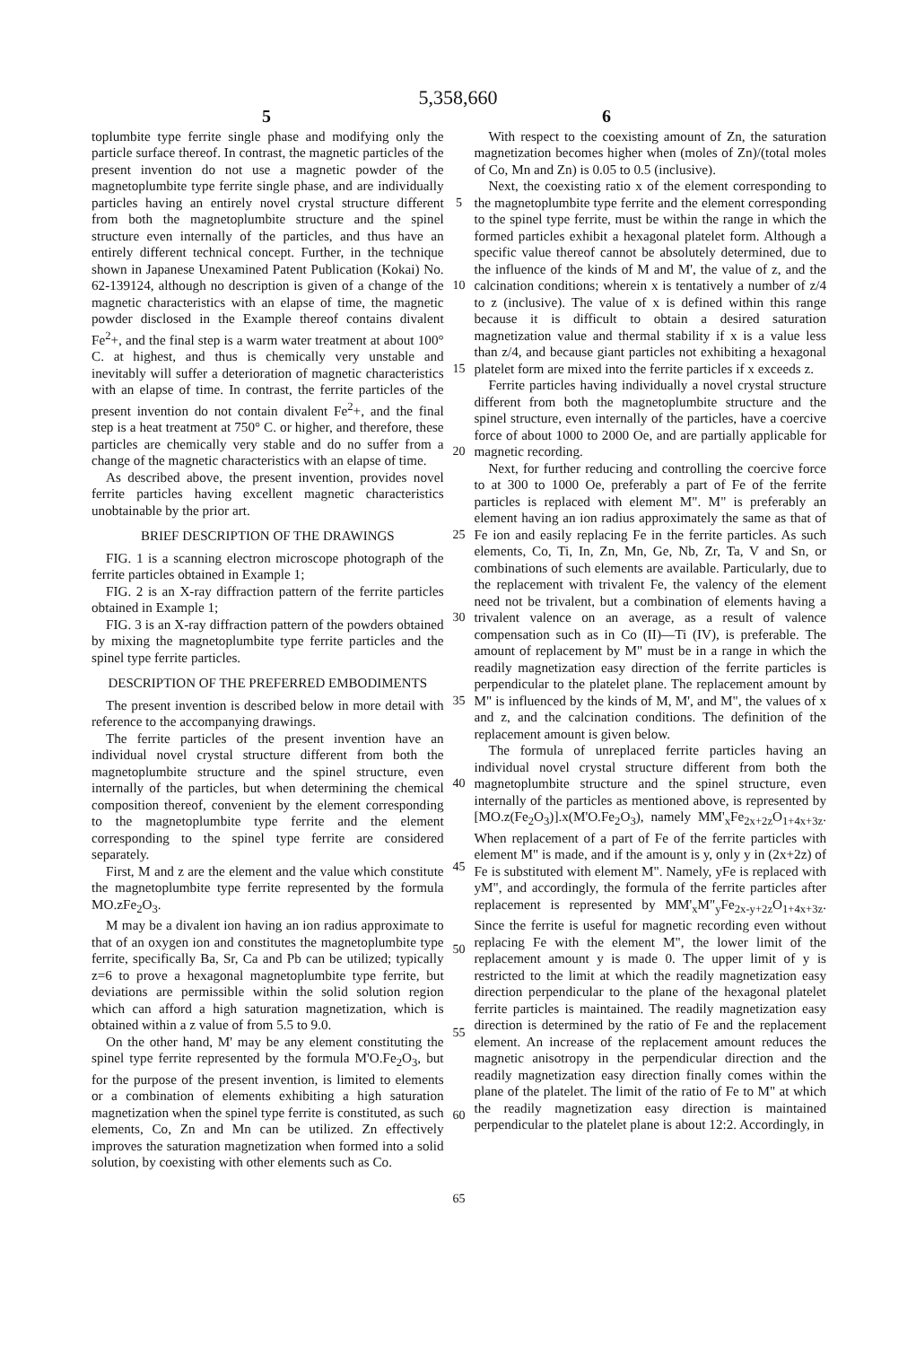5,358,660
5 6
toplumbite type ferrite single phase and modifying only the particle surface thereof. In contrast, the magnetic particles of the present invention do not use a magnetic powder of the magnetoplumbite type ferrite single phase, and are individually particles having an entirely novel crystal structure different from both the magnetoplumbite structure and the spinel structure even internally of the particles, and thus have an entirely different technical concept. Further, in the technique shown in Japanese Unexamined Patent Publication (Kokai) No. 62-139124, although no description is given of a change of the magnetic characteristics with an elapse of time, the magnetic powder disclosed in the Example thereof contains divalent Fe<sup>2</sup>+, and the final step is a warm water treatment at about 100° C. at highest, and thus is chemically very unstable and inevitably will suffer a deterioration of magnetic characteristics with an elapse of time. In contrast, the ferrite particles of the present invention do not contain divalent Fe<sup>2</sup>+, and the final step is a heat treatment at 750° C. or higher, and therefore, these particles are chemically very stable and do no suffer from a change of the magnetic characteristics with an elapse of time.
As described above, the present invention, provides novel ferrite particles having excellent magnetic characteristics unobtainable by the prior art.
BRIEF DESCRIPTION OF THE DRAWINGS
FIG. 1 is a scanning electron microscope photograph of the ferrite particles obtained in Example 1;
FIG. 2 is an X-ray diffraction pattern of the ferrite particles obtained in Example 1;
FIG. 3 is an X-ray diffraction pattern of the powders obtained by mixing the magnetoplumbite type ferrite particles and the spinel type ferrite particles.
DESCRIPTION OF THE PREFERRED EMBODIMENTS
The present invention is described below in more detail with reference to the accompanying drawings.
The ferrite particles of the present invention have an individual novel crystal structure different from both the magnetoplumbite structure and the spinel structure, even internally of the particles, but when determining the chemical composition thereof, convenient by the element corresponding to the magnetoplumbite type ferrite and the element corresponding to the spinel type ferrite are considered separately.
First, M and z are the element and the value which constitute the magnetoplumbite type ferrite represented by the formula MO.zFe<sub>2</sub>O<sub>3</sub>.
M may be a divalent ion having an ion radius approximate to that of an oxygen ion and constitutes the magnetoplumbite type ferrite, specifically Ba, Sr, Ca and Pb can be utilized; typically z=6 to prove a hexagonal magnetoplumbite type ferrite, but deviations are permissible within the solid solution region which can afford a high saturation magnetization, which is obtained within a z value of from 5.5 to 9.0.
On the other hand, M' may be any element constituting the spinel type ferrite represented by the formula M'O.Fe<sub>2</sub>O<sub>3</sub>, but for the purpose of the present invention, is limited to elements or a combination of elements exhibiting a high saturation magnetization when the spinel type ferrite is constituted, as such elements, Co, Zn and Mn can be utilized. Zn effectively improves the saturation magnetization when formed into a solid solution, by coexisting with other elements such as Co.
5
10
15
20
25
30
35
40
45
50
55
60
65
With respect to the coexisting amount of Zn, the saturation magnetization becomes higher when (moles of Zn)/(total moles of Co, Mn and Zn) is 0.05 to 0.5 (inclusive).
Next, the coexisting ratio x of the element corresponding to the magnetoplumbite type ferrite and the element corresponding to the spinel type ferrite, must be within the range in which the formed particles exhibit a hexagonal platelet form. Although a specific value thereof cannot be absolutely determined, due to the influence of the kinds of M and M', the value of z, and the calcination conditions; wherein x is tentatively a number of z/4 to z (inclusive). The value of x is defined within this range because it is difficult to obtain a desired saturation magnetization value and thermal stability if x is a value less than z/4, and because giant particles not exhibiting a hexagonal platelet form are mixed into the ferrite particles if x exceeds z.
Ferrite particles having individually a novel crystal structure different from both the magnetoplumbite structure and the spinel structure, even internally of the particles, have a coercive force of about 1000 to 2000 Oe, and are partially applicable for magnetic recording.
Next, for further reducing and controlling the coercive force to at 300 to 1000 Oe, preferably a part of Fe of the ferrite particles is replaced with element M". M" is preferably an element having an ion radius approximately the same as that of Fe ion and easily replacing Fe in the ferrite particles. As such elements, Co, Ti, In, Zn, Mn, Ge, Nb, Zr, Ta, V and Sn, or combinations of such elements are available. Particularly, due to the replacement with trivalent Fe, the valency of the element need not be trivalent, but a combination of elements having a trivalent valence on an average, as a result of valence compensation such as in Co (II)—Ti (IV), is preferable. The amount of replacement by M" must be in a range in which the readily magnetization easy direction of the ferrite particles is perpendicular to the platelet plane. The replacement amount by M" is influenced by the kinds of M, M', and M", the values of x and z, and the calcination conditions. The definition of the replacement amount is given below.
The formula of unreplaced ferrite particles having an individual novel crystal structure different from both the magnetoplumbite structure and the spinel structure, even internally of the particles as mentioned above, is represented by [MO.z(Fe<sub>2</sub>O<sub>3</sub>)].x(M'O.Fe<sub>2</sub>O<sub>3</sub>), namely MM'<sub>x</sub>Fe<sub>2x+2z</sub>O<sub>1+4x+3z</sub>. When replacement of a part of Fe of the ferrite particles with element M" is made, and if the amount is y, only y in (2x+2z) of Fe is substituted with element M". Namely, yFe is replaced with yM", and accordingly, the formula of the ferrite particles after replacement is represented by MM'<sub>x</sub>M"<sub>y</sub>Fe<sub>2x-y+2z</sub>O<sub>1+4x+3z</sub>. Since the ferrite is useful for magnetic recording even without replacing Fe with the element M", the lower limit of the replacement amount y is made 0. The upper limit of y is restricted to the limit at which the readily magnetization easy direction perpendicular to the plane of the hexagonal platelet ferrite particles is maintained. The readily magnetization easy direction is determined by the ratio of Fe and the replacement element. An increase of the replacement amount reduces the magnetic anisotropy in the perpendicular direction and the readily magnetization easy direction finally comes within the plane of the platelet. The limit of the ratio of Fe to M" at which the readily magnetization easy direction is maintained perpendicular to the platelet plane is about 12:2. Accordingly, in